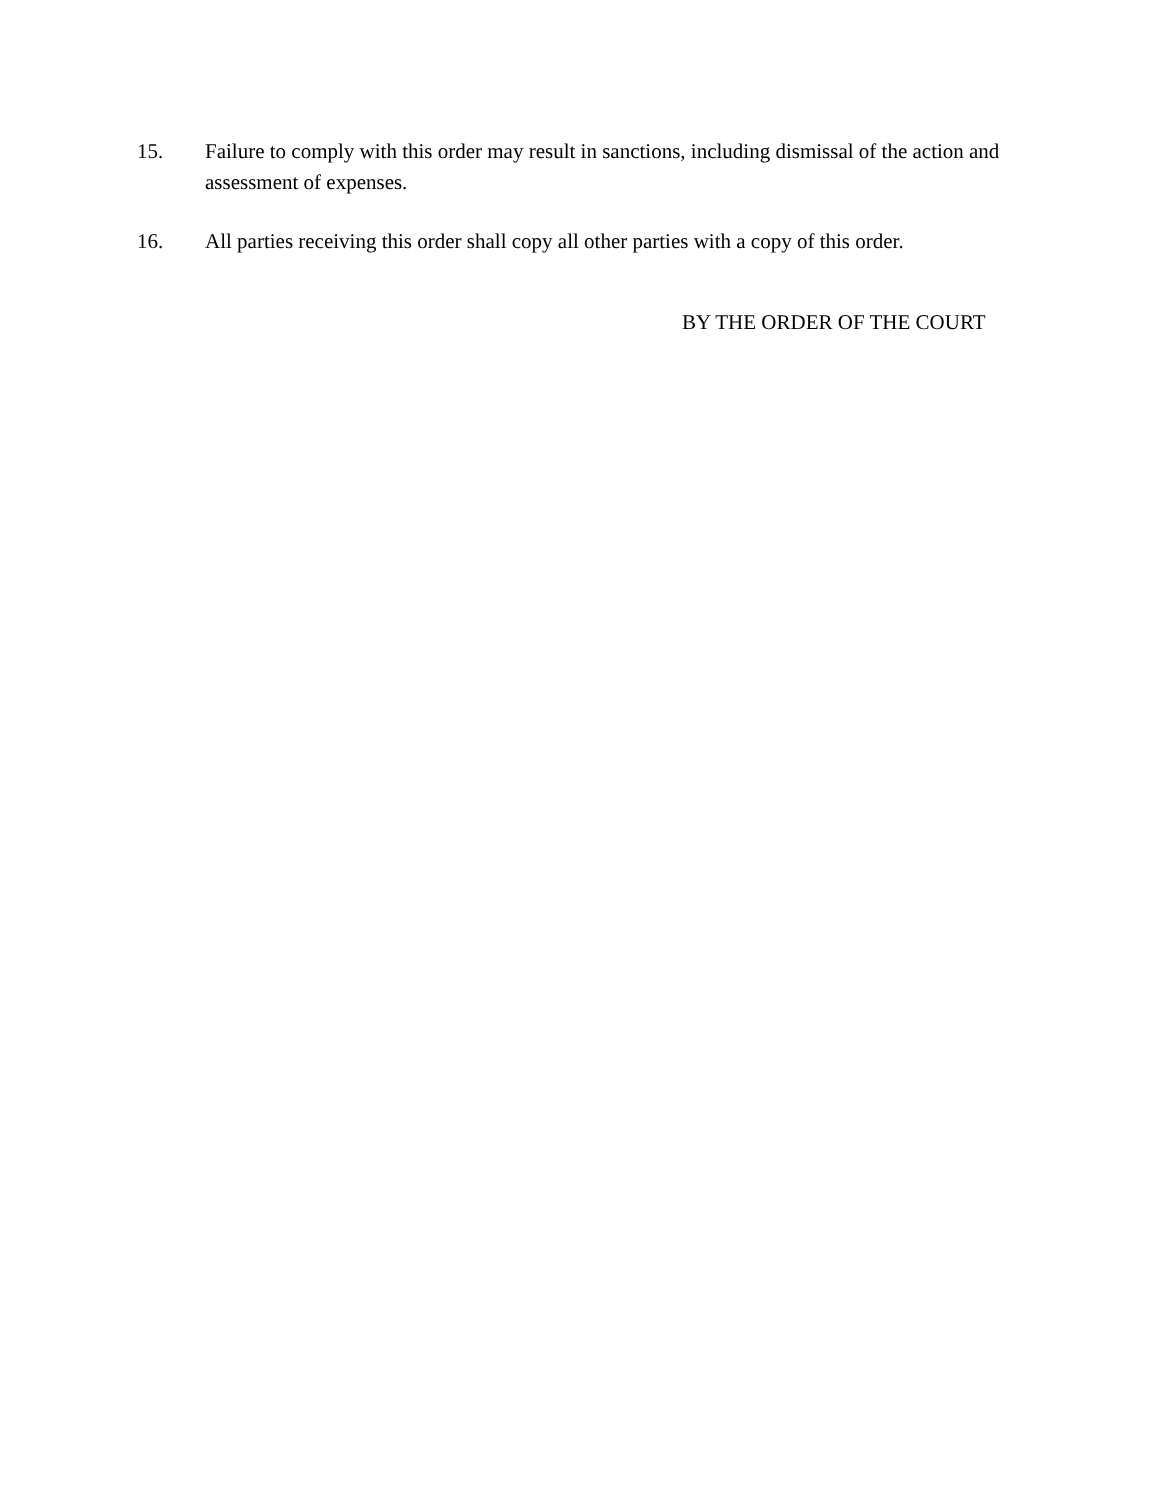15. Failure to comply with this order may result in sanctions, including dismissal of the action and assessment of expenses.
16. All parties receiving this order shall copy all other parties with a copy of this order.
BY THE ORDER OF THE COURT